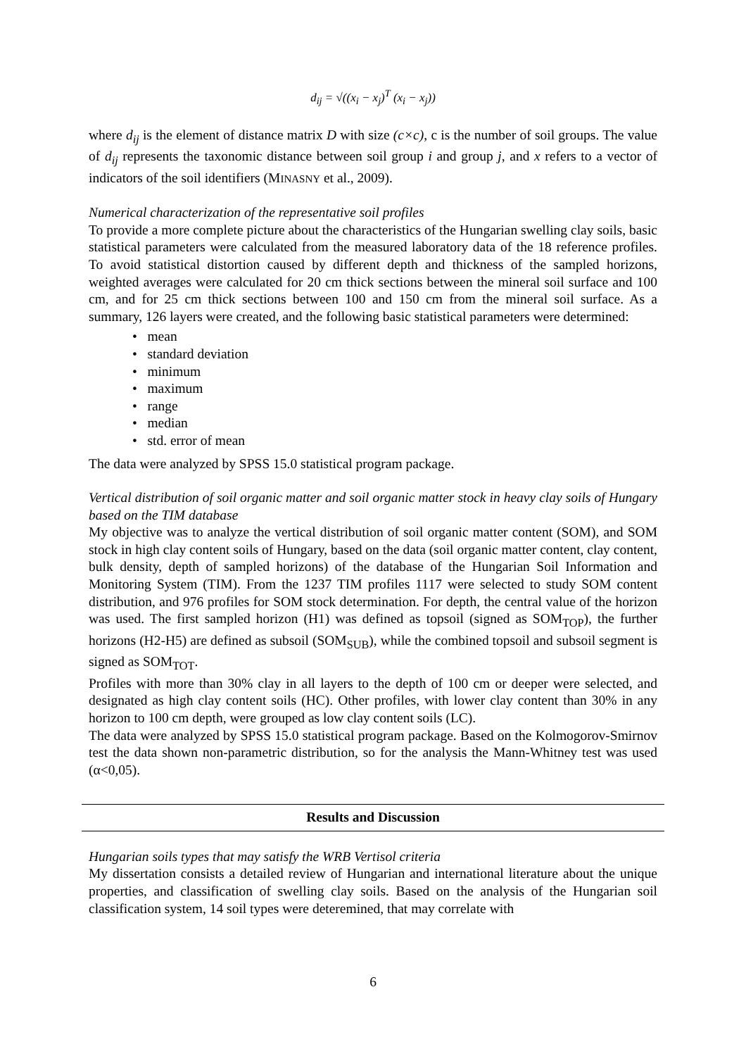d<sub>ij</sub> = √((x<sub>i</sub> − x<sub>j</sub>)<sup>T</sup> (x<sub>i</sub> − x<sub>j</sub>))
where d<sub>ij</sub> is the element of distance matrix D with size (c×c), c is the number of soil groups. The value of d<sub>ij</sub> represents the taxonomic distance between soil group i and group j, and x refers to a vector of indicators of the soil identifiers (MINASNY et al., 2009).
Numerical characterization of the representative soil profiles
To provide a more complete picture about the characteristics of the Hungarian swelling clay soils, basic statistical parameters were calculated from the measured laboratory data of the 18 reference profiles. To avoid statistical distortion caused by different depth and thickness of the sampled horizons, weighted averages were calculated for 20 cm thick sections between the mineral soil surface and 100 cm, and for 25 cm thick sections between 100 and 150 cm from the mineral soil surface. As a summary, 126 layers were created, and the following basic statistical parameters were determined:
• mean
• standard deviation
• minimum
• maximum
• range
• median
• std. error of mean
The data were analyzed by SPSS 15.0 statistical program package.
Vertical distribution of soil organic matter and soil organic matter stock in heavy clay soils of Hungary based on the TIM database
My objective was to analyze the vertical distribution of soil organic matter content (SOM), and SOM stock in high clay content soils of Hungary, based on the data (soil organic matter content, clay content, bulk density, depth of sampled horizons) of the database of the Hungarian Soil Information and Monitoring System (TIM). From the 1237 TIM profiles 1117 were selected to study SOM content distribution, and 976 profiles for SOM stock determination. For depth, the central value of the horizon was used. The first sampled horizon (H1) was defined as topsoil (signed as SOM<sub>TOP</sub>), the further horizons (H2-H5) are defined as subsoil (SOM<sub>SUB</sub>), while the combined topsoil and subsoil segment is signed as SOM<sub>TOT</sub>.
Profiles with more than 30% clay in all layers to the depth of 100 cm or deeper were selected, and designated as high clay content soils (HC). Other profiles, with lower clay content than 30% in any horizon to 100 cm depth, were grouped as low clay content soils (LC).
The data were analyzed by SPSS 15.0 statistical program package. Based on the Kolmogorov-Smirnov test the data shown non-parametric distribution, so for the analysis the Mann-Whitney test was used (α<0,05).
Results and Discussion
Hungarian soils types that may satisfy the WRB Vertisol criteria
My dissertation consists a detailed review of Hungarian and international literature about the unique properties, and classification of swelling clay soils. Based on the analysis of the Hungarian soil classification system, 14 soil types were deteremined, that may correlate with
6